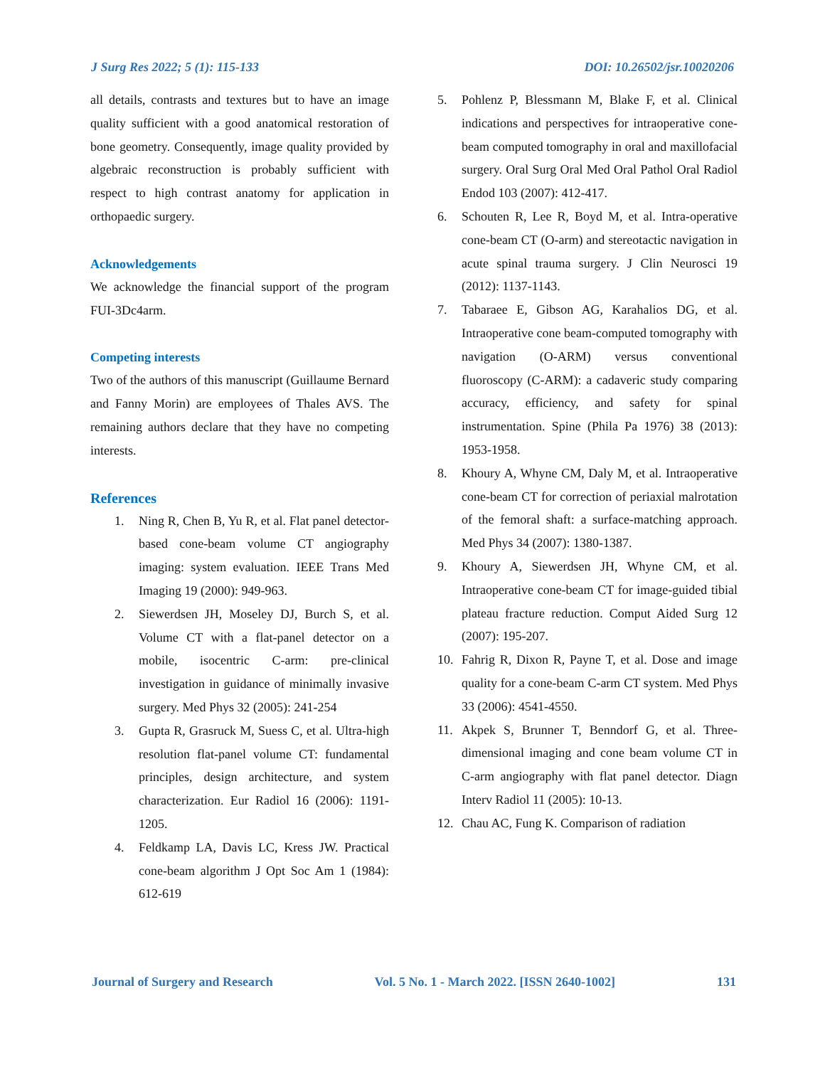J Surg Res 2022; 5 (1): 115-133 DOI: 10.26502/jsr.10020206
all details, contrasts and textures but to have an image quality sufficient with a good anatomical restoration of bone geometry. Consequently, image quality provided by algebraic reconstruction is probably sufficient with respect to high contrast anatomy for application in orthopaedic surgery.
Acknowledgements
We acknowledge the financial support of the program FUI-3Dc4arm.
Competing interests
Two of the authors of this manuscript (Guillaume Bernard and Fanny Morin) are employees of Thales AVS. The remaining authors declare that they have no competing interests.
References
1. Ning R, Chen B, Yu R, et al. Flat panel detector-based cone-beam volume CT angiography imaging: system evaluation. IEEE Trans Med Imaging 19 (2000): 949-963.
2. Siewerdsen JH, Moseley DJ, Burch S, et al. Volume CT with a flat-panel detector on a mobile, isocentric C-arm: pre-clinical investigation in guidance of minimally invasive surgery. Med Phys 32 (2005): 241-254
3. Gupta R, Grasruck M, Suess C, et al. Ultra-high resolution flat-panel volume CT: fundamental principles, design architecture, and system characterization. Eur Radiol 16 (2006): 1191-1205.
4. Feldkamp LA, Davis LC, Kress JW. Practical cone-beam algorithm J Opt Soc Am 1 (1984): 612-619
5. Pohlenz P, Blessmann M, Blake F, et al. Clinical indications and perspectives for intraoperative cone-beam computed tomography in oral and maxillofacial surgery. Oral Surg Oral Med Oral Pathol Oral Radiol Endod 103 (2007): 412-417.
6. Schouten R, Lee R, Boyd M, et al. Intra-operative cone-beam CT (O-arm) and stereotactic navigation in acute spinal trauma surgery. J Clin Neurosci 19 (2012): 1137-1143.
7. Tabaraee E, Gibson AG, Karahalios DG, et al. Intraoperative cone beam-computed tomography with navigation (O-ARM) versus conventional fluoroscopy (C-ARM): a cadaveric study comparing accuracy, efficiency, and safety for spinal instrumentation. Spine (Phila Pa 1976) 38 (2013): 1953-1958.
8. Khoury A, Whyne CM, Daly M, et al. Intraoperative cone-beam CT for correction of periaxial malrotation of the femoral shaft: a surface-matching approach. Med Phys 34 (2007): 1380-1387.
9. Khoury A, Siewerdsen JH, Whyne CM, et al. Intraoperative cone-beam CT for image-guided tibial plateau fracture reduction. Comput Aided Surg 12 (2007): 195-207.
10. Fahrig R, Dixon R, Payne T, et al. Dose and image quality for a cone-beam C-arm CT system. Med Phys 33 (2006): 4541-4550.
11. Akpek S, Brunner T, Benndorf G, et al. Three-dimensional imaging and cone beam volume CT in C-arm angiography with flat panel detector. Diagn Interv Radiol 11 (2005): 10-13.
12. Chau AC, Fung K. Comparison of radiation
Journal of Surgery and Research Vol. 5 No. 1 - March 2022. [ISSN 2640-1002] 131